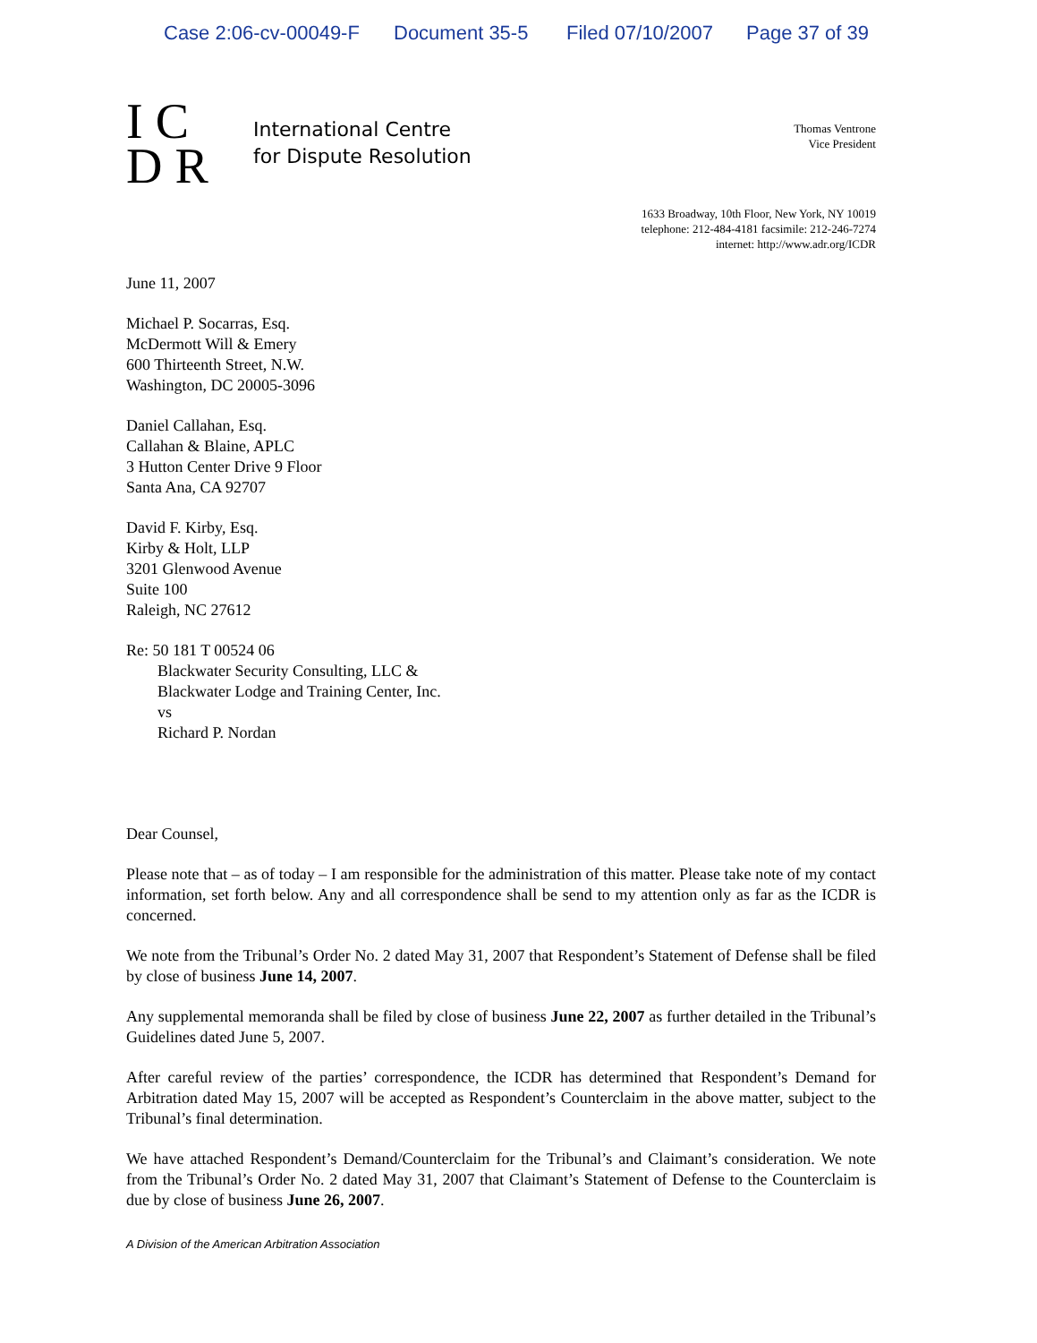Case 2:06-cv-00049-F Document 35-5 Filed 07/10/2007 Page 37 of 39
I C
D R
International Centre
for Dispute Resolution
Thomas Ventrone
Vice President
1633 Broadway, 10th Floor, New York, NY 10019
telephone: 212-484-4181 facsimile: 212-246-7274
internet: http://www.adr.org/ICDR
June 11, 2007
Michael P. Socarras, Esq.
McDermott Will & Emery
600 Thirteenth Street, N.W.
Washington, DC 20005-3096
Daniel Callahan, Esq.
Callahan & Blaine, APLC
3 Hutton Center Drive 9 Floor
Santa Ana, CA 92707
David F. Kirby, Esq.
Kirby & Holt, LLP
3201 Glenwood Avenue
Suite 100
Raleigh, NC 27612
Re: 50 181 T 00524 06
Blackwater Security Consulting, LLC &
Blackwater Lodge and Training Center, Inc.
vs
Richard P. Nordan
Dear Counsel,
Please note that – as of today – I am responsible for the administration of this matter. Please take note of my contact information, set forth below. Any and all correspondence shall be send to my attention only as far as the ICDR is concerned.
We note from the Tribunal’s Order No. 2 dated May 31, 2007 that Respondent’s Statement of Defense shall be filed by close of business June 14, 2007.
Any supplemental memoranda shall be filed by close of business June 22, 2007 as further detailed in the Tribunal’s Guidelines dated June 5, 2007.
After careful review of the parties’ correspondence, the ICDR has determined that Respondent’s Demand for Arbitration dated May 15, 2007 will be accepted as Respondent’s Counterclaim in the above matter, subject to the Tribunal’s final determination.
We have attached Respondent’s Demand/Counterclaim for the Tribunal’s and Claimant’s consideration. We note from the Tribunal’s Order No. 2 dated May 31, 2007 that Claimant’s Statement of Defense to the Counterclaim is due by close of business June 26, 2007.
A Division of the American Arbitration Association